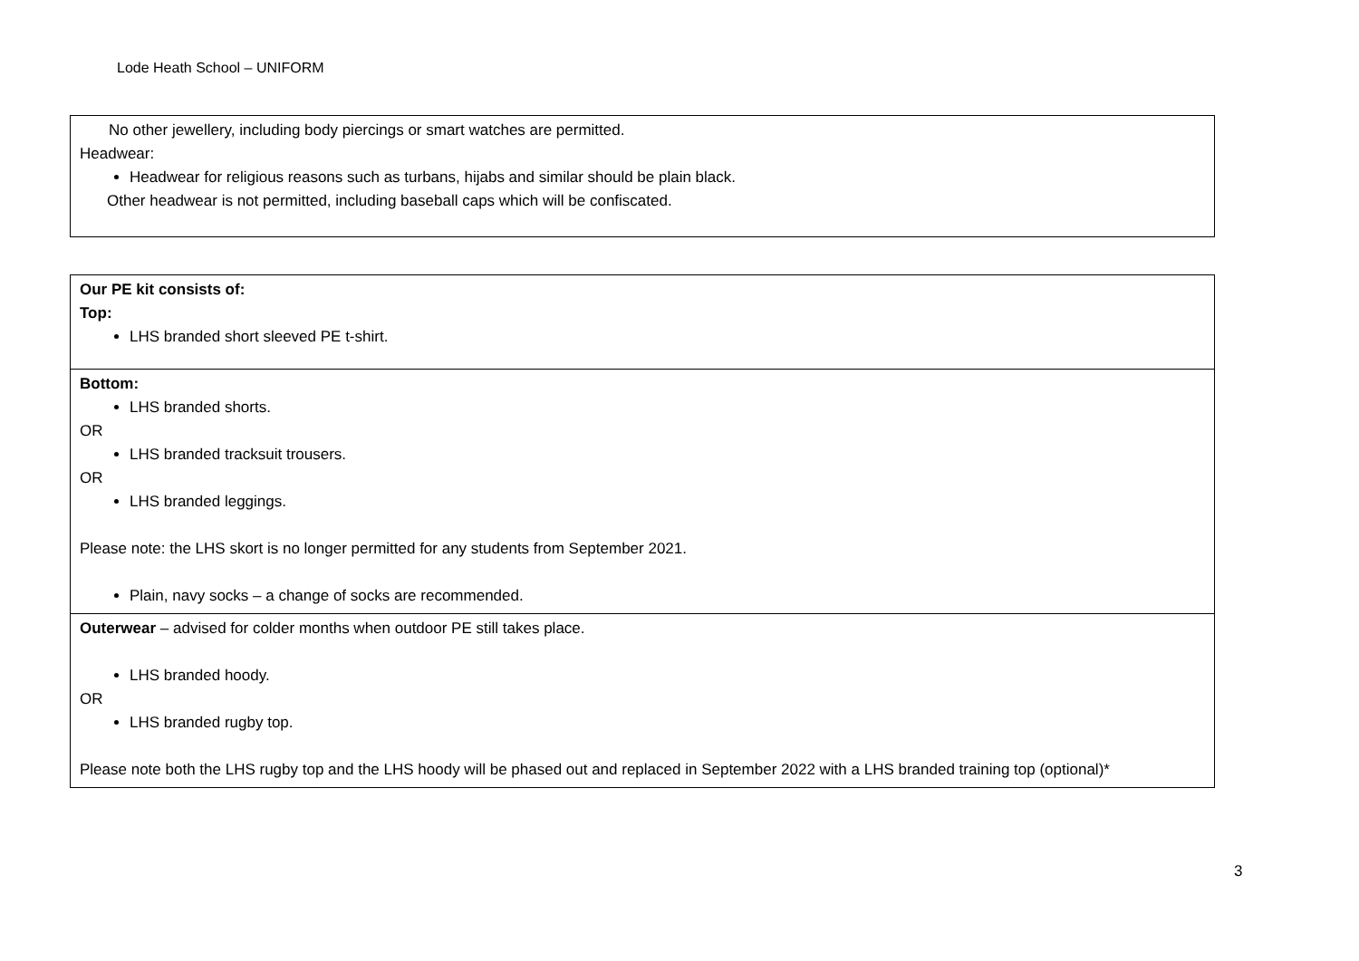Lode Heath School – UNIFORM
| No other jewellery, including body piercings or smart watches are permitted. Headwear: Headwear for religious reasons such as turbans, hijabs and similar should be plain black. Other headwear is not permitted, including baseball caps which will be confiscated. |
| Our PE kit consists of: Top: LHS branded short sleeved PE t-shirt. |
| Bottom: LHS branded shorts. OR LHS branded tracksuit trousers. OR LHS branded leggings. Please note: the LHS skort is no longer permitted for any students from September 2021. Plain, navy socks – a change of socks are recommended. |
| Outerwear – advised for colder months when outdoor PE still takes place. LHS branded hoody. OR LHS branded rugby top. Please note both the LHS rugby top and the LHS hoody will be phased out and replaced in September 2022 with a LHS branded training top (optional)* |
3